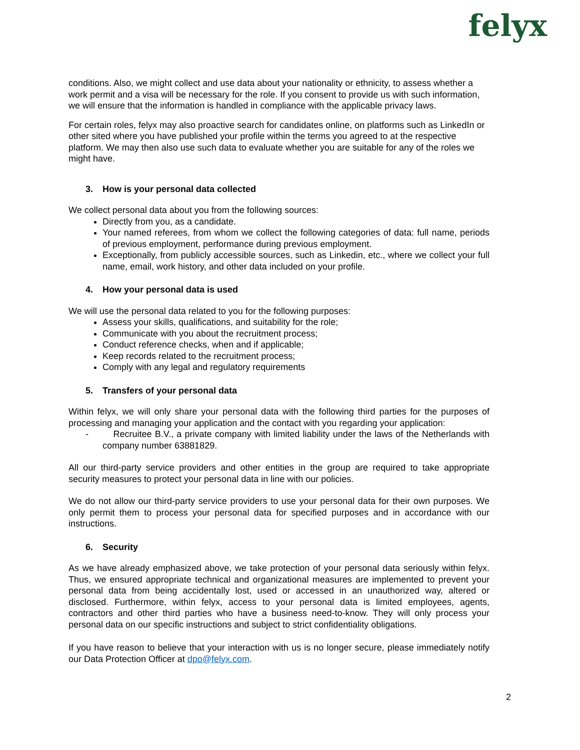felyx
conditions. Also, we might collect and use data about your nationality or ethnicity, to assess whether a work permit and a visa will be necessary for the role. If you consent to provide us with such information, we will ensure that the information is handled in compliance with the applicable privacy laws.
For certain roles, felyx may also proactive search for candidates online, on platforms such as LinkedIn or other sited where you have published your profile within the terms you agreed to at the respective platform. We may then also use such data to evaluate whether you are suitable for any of the roles we might have.
3. How is your personal data collected
We collect personal data about you from the following sources:
Directly from you, as a candidate.
Your named referees, from whom we collect the following categories of data: full name, periods of previous employment, performance during previous employment.
Exceptionally, from publicly accessible sources, such as Linkedin, etc., where we collect your full name, email, work history, and other data included on your profile.
4. How your personal data is used
We will use the personal data related to you for the following purposes:
Assess your skills, qualifications, and suitability for the role;
Communicate with you about the recruitment process;
Conduct reference checks, when and if applicable;
Keep records related to the recruitment process;
Comply with any legal and regulatory requirements
5. Transfers of your personal data
Within felyx, we will only share your personal data with the following third parties for the purposes of processing and managing your application and the contact with you regarding your application:
- Recruitee B.V., a private company with limited liability under the laws of the Netherlands with company number 63881829.
All our third-party service providers and other entities in the group are required to take appropriate security measures to protect your personal data in line with our policies.
We do not allow our third-party service providers to use your personal data for their own purposes. We only permit them to process your personal data for specified purposes and in accordance with our instructions.
6. Security
As we have already emphasized above, we take protection of your personal data seriously within felyx. Thus, we ensured appropriate technical and organizational measures are implemented to prevent your personal data from being accidentally lost, used or accessed in an unauthorized way, altered or disclosed. Furthermore, within felyx, access to your personal data is limited employees, agents, contractors and other third parties who have a business need-to-know. They will only process your personal data on our specific instructions and subject to strict confidentiality obligations.
If you have reason to believe that your interaction with us is no longer secure, please immediately notify our Data Protection Officer at dpo@felyx.com.
2